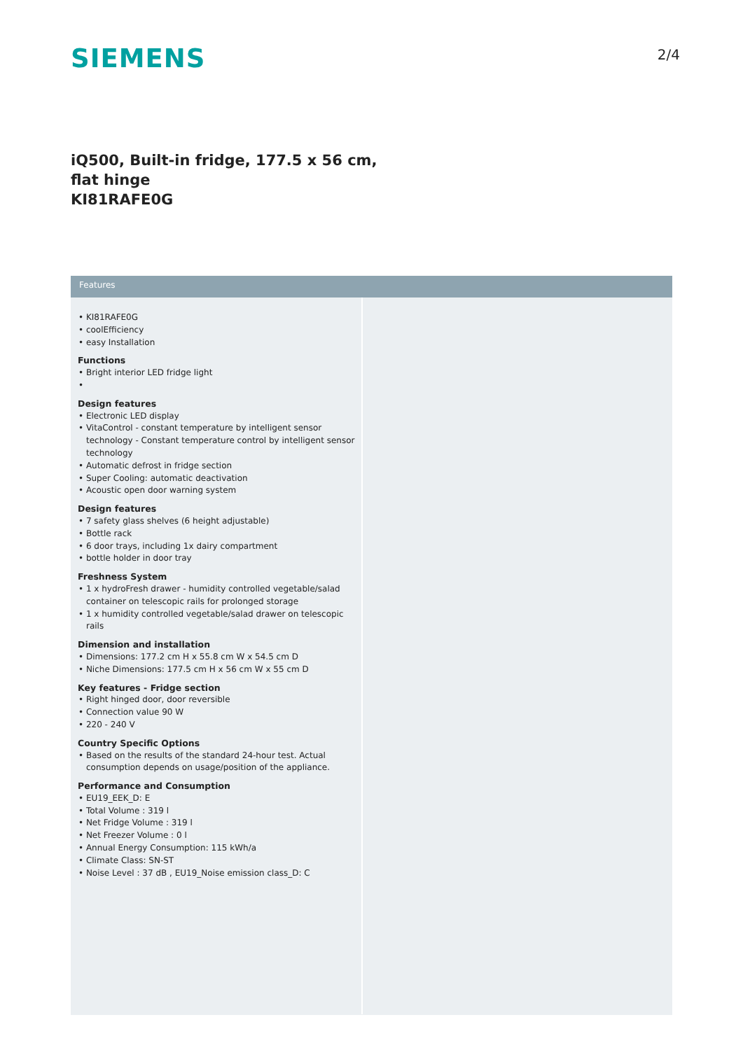SIEMENS
2/4
iQ500, Built-in fridge, 177.5 x 56 cm,
flat hinge
KI81RAFE0G
Features
• KI81RAFE0G
• coolEfficiency
• easy Installation
Functions
• Bright interior LED fridge light
•
Design features
• Electronic LED display
• VitaControl - constant temperature by intelligent sensor technology - Constant temperature control by intelligent sensor technology
• Automatic defrost in fridge section
• Super Cooling: automatic deactivation
• Acoustic open door warning system
Design features
• 7 safety glass shelves (6 height adjustable)
• Bottle rack
• 6 door trays, including 1x dairy compartment
• bottle holder in door tray
Freshness System
• 1 x hydroFresh drawer - humidity controlled vegetable/salad container on telescopic rails for prolonged storage
• 1 x humidity controlled vegetable/salad drawer on telescopic rails
Dimension and installation
• Dimensions: 177.2 cm H x 55.8 cm W x 54.5 cm D
• Niche Dimensions: 177.5 cm H x 56 cm W x 55 cm D
Key features - Fridge section
• Right hinged door, door reversible
• Connection value 90 W
• 220 - 240 V
Country Specific Options
• Based on the results of the standard 24-hour test. Actual consumption depends on usage/position of the appliance.
Performance and Consumption
• EU19_EEK_D: E
• Total Volume : 319 l
• Net Fridge Volume : 319 l
• Net Freezer Volume : 0 l
• Annual Energy Consumption: 115 kWh/a
• Climate Class: SN-ST
• Noise Level : 37 dB , EU19_Noise emission class_D: C